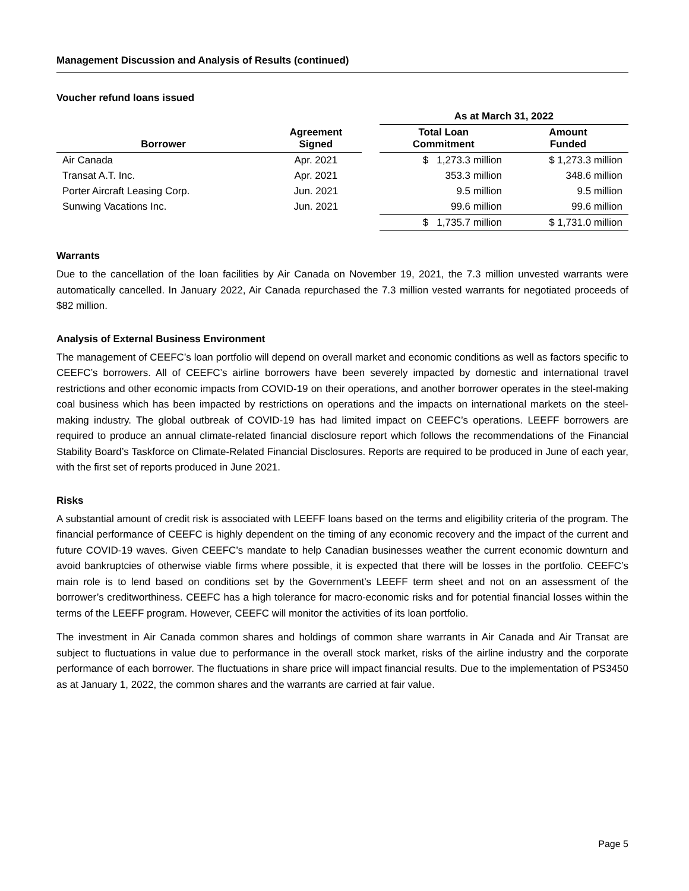Management Discussion and Analysis of Results (continued)
Voucher refund loans issued
| | | | As at March 31, 2022 | |
| --- | --- | --- | --- | --- |
| Borrower | Agreement Signed | | Total Loan Commitment | Amount Funded |
| Air Canada | Apr. 2021 | | $ 1,273.3 million | $ 1,273.3 million |
| Transat A.T. Inc. | Apr. 2021 | | 353.3 million | 348.6 million |
| Porter Aircraft Leasing Corp. | Jun. 2021 | | 9.5 million | 9.5 million |
| Sunwing Vacations Inc. | Jun. 2021 | | 99.6 million | 99.6 million |
| | | | $ 1,735.7 million | $ 1,731.0 million |
Warrants
Due to the cancellation of the loan facilities by Air Canada on November 19, 2021, the 7.3 million unvested warrants were automatically cancelled. In January 2022, Air Canada repurchased the 7.3 million vested warrants for negotiated proceeds of $82 million.
Analysis of External Business Environment
The management of CEEFC’s loan portfolio will depend on overall market and economic conditions as well as factors specific to CEEFC’s borrowers. All of CEEFC’s airline borrowers have been severely impacted by domestic and international travel restrictions and other economic impacts from COVID-19 on their operations, and another borrower operates in the steel-making coal business which has been impacted by restrictions on operations and the impacts on international markets on the steel-making industry. The global outbreak of COVID-19 has had limited impact on CEEFC’s operations. LEEFF borrowers are required to produce an annual climate-related financial disclosure report which follows the recommendations of the Financial Stability Board’s Taskforce on Climate-Related Financial Disclosures. Reports are required to be produced in June of each year, with the first set of reports produced in June 2021.
Risks
A substantial amount of credit risk is associated with LEEFF loans based on the terms and eligibility criteria of the program. The financial performance of CEEFC is highly dependent on the timing of any economic recovery and the impact of the current and future COVID-19 waves. Given CEEFC’s mandate to help Canadian businesses weather the current economic downturn and avoid bankruptcies of otherwise viable firms where possible, it is expected that there will be losses in the portfolio. CEEFC’s main role is to lend based on conditions set by the Government’s LEEFF term sheet and not on an assessment of the borrower’s creditworthiness. CEEFC has a high tolerance for macro-economic risks and for potential financial losses within the terms of the LEEFF program. However, CEEFC will monitor the activities of its loan portfolio.
The investment in Air Canada common shares and holdings of common share warrants in Air Canada and Air Transat are subject to fluctuations in value due to performance in the overall stock market, risks of the airline industry and the corporate performance of each borrower. The fluctuations in share price will impact financial results. Due to the implementation of PS3450 as at January 1, 2022, the common shares and the warrants are carried at fair value.
Page 5